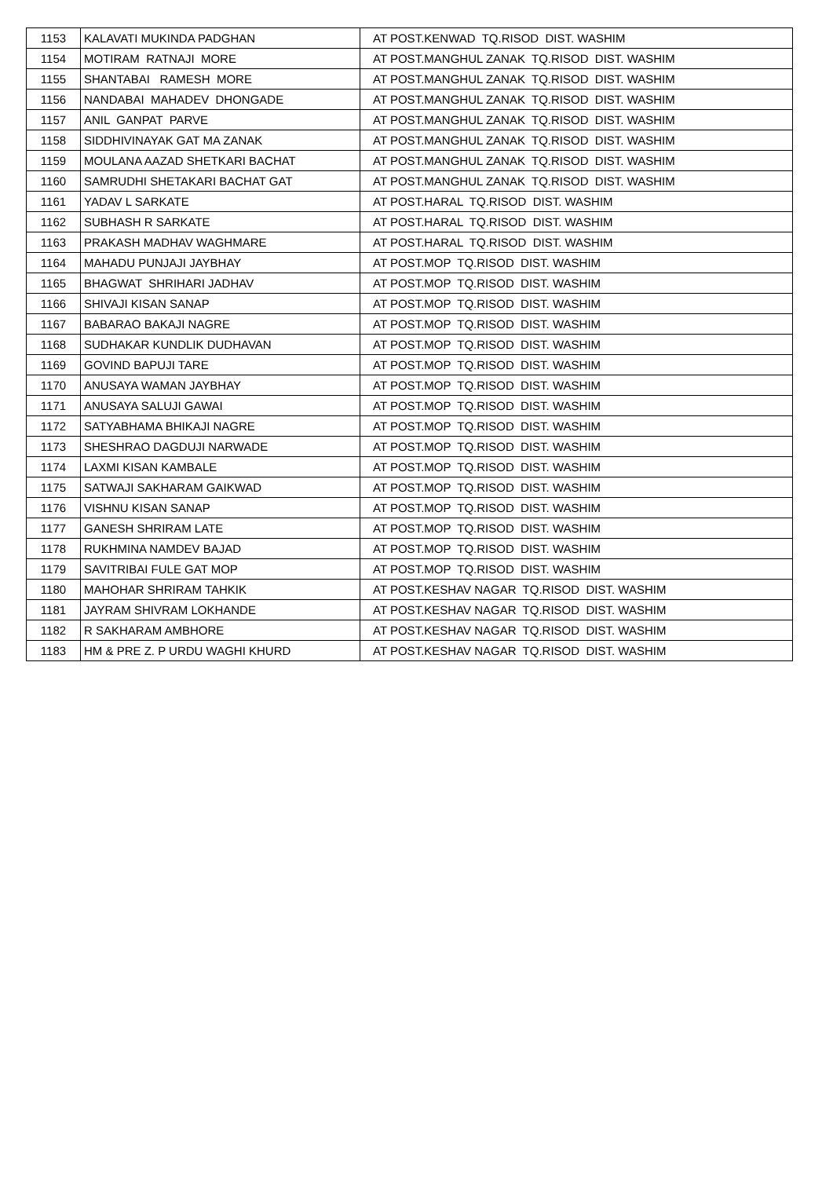| 1153 | KALAVATI MUKINDA PADGHAN | AT POST.KENWAD TQ.RISOD DIST. WASHIM |
| 1154 | MOTIRAM RATNAJI MORE | AT POST.MANGHUL ZANAK TQ.RISOD DIST. WASHIM |
| 1155 | SHANTABAI RAMESH MORE | AT POST.MANGHUL ZANAK TQ.RISOD DIST. WASHIM |
| 1156 | NANDABAI MAHADEV DHONGADE | AT POST.MANGHUL ZANAK TQ.RISOD DIST. WASHIM |
| 1157 | ANIL GANPAT PARVE | AT POST.MANGHUL ZANAK TQ.RISOD DIST. WASHIM |
| 1158 | SIDDHIVINAYAK GAT MA ZANAK | AT POST.MANGHUL ZANAK TQ.RISOD DIST. WASHIM |
| 1159 | MOULANA AAZAD SHETKARI BACHAT | AT POST.MANGHUL ZANAK TQ.RISOD DIST. WASHIM |
| 1160 | SAMRUDHI SHETAKARI BACHAT GAT | AT POST.MANGHUL ZANAK TQ.RISOD DIST. WASHIM |
| 1161 | YADAV L SARKATE | AT POST.HARAL TQ.RISOD DIST. WASHIM |
| 1162 | SUBHASH R SARKATE | AT POST.HARAL TQ.RISOD DIST. WASHIM |
| 1163 | PRAKASH MADHAV WAGHMARE | AT POST.HARAL TQ.RISOD DIST. WASHIM |
| 1164 | MAHADU PUNJAJI JAYBHAY | AT POST.MOP TQ.RISOD DIST. WASHIM |
| 1165 | BHAGWAT SHRIHARI JADHAV | AT POST.MOP TQ.RISOD DIST. WASHIM |
| 1166 | SHIVAJI KISAN SANAP | AT POST.MOP TQ.RISOD DIST. WASHIM |
| 1167 | BABARAO BAKAJI NAGRE | AT POST.MOP TQ.RISOD DIST. WASHIM |
| 1168 | SUDHAKAR KUNDLIK DUDHAVAN | AT POST.MOP TQ.RISOD DIST. WASHIM |
| 1169 | GOVIND BAPUJI TARE | AT POST.MOP TQ.RISOD DIST. WASHIM |
| 1170 | ANUSAYA WAMAN JAYBHAY | AT POST.MOP TQ.RISOD DIST. WASHIM |
| 1171 | ANUSAYA SALUJI GAWAI | AT POST.MOP TQ.RISOD DIST. WASHIM |
| 1172 | SATYABHAMA BHIKAJI NAGRE | AT POST.MOP TQ.RISOD DIST. WASHIM |
| 1173 | SHESHRAO DAGDUJI NARWADE | AT POST.MOP TQ.RISOD DIST. WASHIM |
| 1174 | LAXMI KISAN KAMBALE | AT POST.MOP TQ.RISOD DIST. WASHIM |
| 1175 | SATWAJI SAKHARAM GAIKWAD | AT POST.MOP TQ.RISOD DIST. WASHIM |
| 1176 | VISHNU KISAN SANAP | AT POST.MOP TQ.RISOD DIST. WASHIM |
| 1177 | GANESH SHRIRAM LATE | AT POST.MOP TQ.RISOD DIST. WASHIM |
| 1178 | RUKHMINA NAMDEV BAJAD | AT POST.MOP TQ.RISOD DIST. WASHIM |
| 1179 | SAVITRIBAI FULE GAT MOP | AT POST.MOP TQ.RISOD DIST. WASHIM |
| 1180 | MAHOHAR SHRIRAM TAHKIK | AT POST.KESHAV NAGAR TQ.RISOD DIST. WASHIM |
| 1181 | JAYRAM SHIVRAM LOKHANDE | AT POST.KESHAV NAGAR TQ.RISOD DIST. WASHIM |
| 1182 | R SAKHARAM AMBHORE | AT POST.KESHAV NAGAR TQ.RISOD DIST. WASHIM |
| 1183 | HM & PRE Z. P URDU WAGHI KHURD | AT POST.KESHAV NAGAR TQ.RISOD DIST. WASHIM |